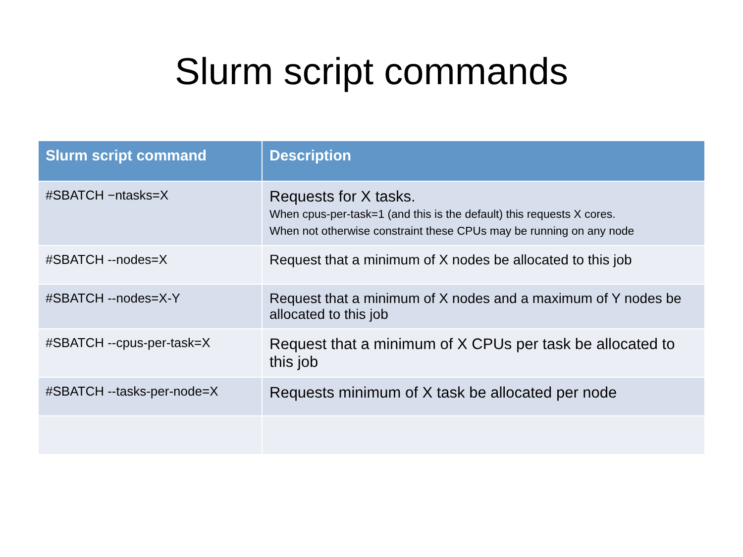Slurm script commands
| Slurm script command | Description |
| --- | --- |
| #SBATCH −ntasks=X | Requests for X tasks. When cpus-per-task=1 (and this is the default) this requests X cores. When not otherwise constraint these CPUs may be running on any node |
| #SBATCH --nodes=X | Request that a minimum of X nodes be allocated to this job |
| #SBATCH --nodes=X-Y | Request that a minimum of X nodes and a maximum of Y nodes be allocated to this job |
| #SBATCH --cpus-per-task=X | Request that a minimum of X CPUs per task be allocated to this job |
| #SBATCH --tasks-per-node=X | Requests minimum of X task be allocated per node |